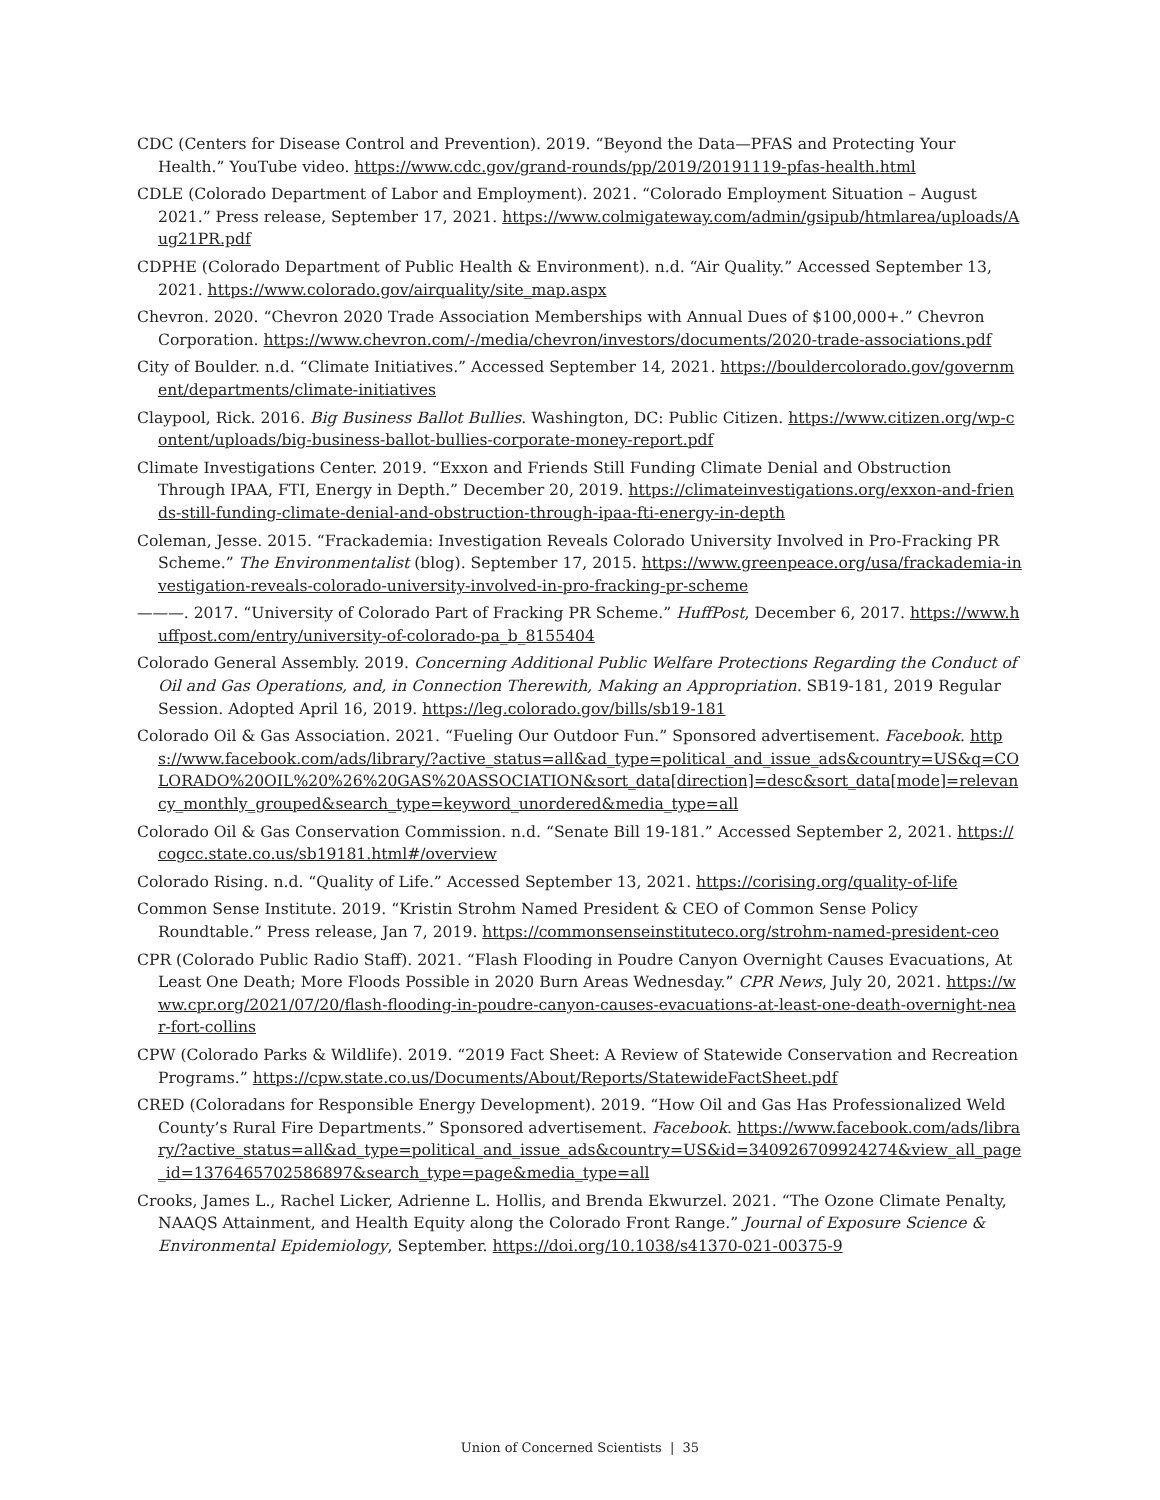CDC (Centers for Disease Control and Prevention). 2019. “Beyond the Data—PFAS and Protecting Your Health.” YouTube video. https://www.cdc.gov/grand-rounds/pp/2019/20191119-pfas-health.html
CDLE (Colorado Department of Labor and Employment). 2021. “Colorado Employment Situation – August 2021.” Press release, September 17, 2021. https://www.colmigateway.com/admin/gsipub/htmlarea/uploads/Aug21PR.pdf
CDPHE (Colorado Department of Public Health & Environment). n.d. “Air Quality.” Accessed September 13, 2021. https://www.colorado.gov/airquality/site_map.aspx
Chevron. 2020. “Chevron 2020 Trade Association Memberships with Annual Dues of $100,000+.” Chevron Corporation. https://www.chevron.com/-/media/chevron/investors/documents/2020-trade-associations.pdf
City of Boulder. n.d. “Climate Initiatives.” Accessed September 14, 2021. https://bouldercolorado.gov/government/departments/climate-initiatives
Claypool, Rick. 2016. Big Business Ballot Bullies. Washington, DC: Public Citizen. https://www.citizen.org/wp-content/uploads/big-business-ballot-bullies-corporate-money-report.pdf
Climate Investigations Center. 2019. “Exxon and Friends Still Funding Climate Denial and Obstruction Through IPAA, FTI, Energy in Depth.” December 20, 2019. https://climateinvestigations.org/exxon-and-friends-still-funding-climate-denial-and-obstruction-through-ipaa-fti-energy-in-depth
Coleman, Jesse. 2015. “Frackademia: Investigation Reveals Colorado University Involved in Pro-Fracking PR Scheme.” The Environmentalist (blog). September 17, 2015. https://www.greenpeace.org/usa/frackademia-investigation-reveals-colorado-university-involved-in-pro-fracking-pr-scheme
———. 2017. “University of Colorado Part of Fracking PR Scheme.” HuffPost, December 6, 2017. https://www.huffpost.com/entry/university-of-colorado-pa_b_8155404
Colorado General Assembly. 2019. Concerning Additional Public Welfare Protections Regarding the Conduct of Oil and Gas Operations, and, in Connection Therewith, Making an Appropriation. SB19-181, 2019 Regular Session. Adopted April 16, 2019. https://leg.colorado.gov/bills/sb19-181
Colorado Oil & Gas Association. 2021. “Fueling Our Outdoor Fun.” Sponsored advertisement. Facebook. https://www.facebook.com/ads/library/?active_status=all&ad_type=political_and_issue_ads&country=US&q=COLORADO%20OIL%20%26%20GAS%20ASSOCIATION&sort_data[direction]=desc&sort_data[mode]=relevancy_monthly_grouped&search_type=keyword_unordered&media_type=all
Colorado Oil & Gas Conservation Commission. n.d. “Senate Bill 19-181.” Accessed September 2, 2021. https://cogcc.state.co.us/sb19181.html#/overview
Colorado Rising. n.d. “Quality of Life.” Accessed September 13, 2021. https://corising.org/quality-of-life
Common Sense Institute. 2019. “Kristin Strohm Named President & CEO of Common Sense Policy Roundtable.” Press release, Jan 7, 2019. https://commonsenseinstituteco.org/strohm-named-president-ceo
CPR (Colorado Public Radio Staff). 2021. “Flash Flooding in Poudre Canyon Overnight Causes Evacuations, At Least One Death; More Floods Possible in 2020 Burn Areas Wednesday.” CPR News, July 20, 2021. https://www.cpr.org/2021/07/20/flash-flooding-in-poudre-canyon-causes-evacuations-at-least-one-death-overnight-near-fort-collins
CPW (Colorado Parks & Wildlife). 2019. “2019 Fact Sheet: A Review of Statewide Conservation and Recreation Programs.” https://cpw.state.co.us/Documents/About/Reports/StatewideFactSheet.pdf
CRED (Coloradans for Responsible Energy Development). 2019. “How Oil and Gas Has Professionalized Weld County’s Rural Fire Departments.” Sponsored advertisement. Facebook. https://www.facebook.com/ads/library/?active_status=all&ad_type=political_and_issue_ads&country=US&id=340926709924274&view_all_page_id=1376465702586897&search_type=page&media_type=all
Crooks, James L., Rachel Licker, Adrienne L. Hollis, and Brenda Ekwurzel. 2021. “The Ozone Climate Penalty, NAAQS Attainment, and Health Equity along the Colorado Front Range.” Journal of Exposure Science & Environmental Epidemiology, September. https://doi.org/10.1038/s41370-021-00375-9
Union of Concerned Scientists | 35